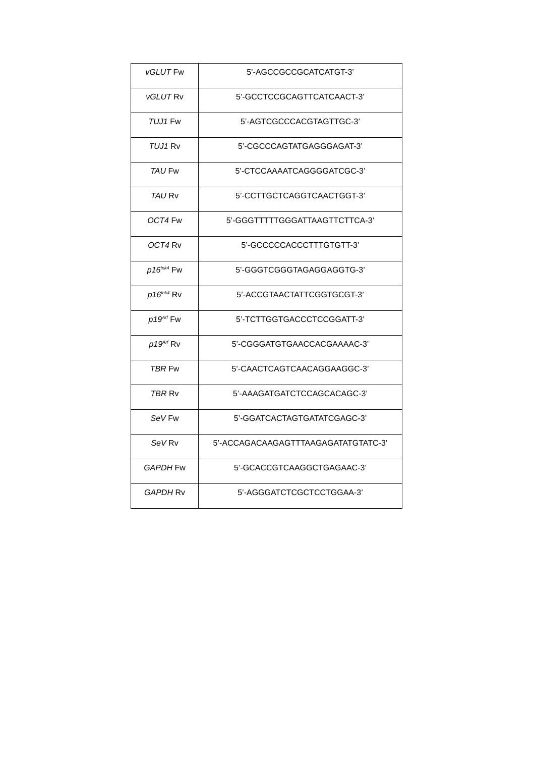| vGLUT Fw | 5’-AGCCGCCGCATCATGT-3’ |
| vGLUT Rv | 5’-GCCTCCGCAGTTCATCAACT-3’ |
| TUJ1 Fw | 5’-AGTCGCCCACGTAGTTGC-3’ |
| TUJ1 Rv | 5’-CGCCCAGTATGAGGGAGAT-3’ |
| TAU Fw | 5’-CTCCAAAATCAGGGGATCGC-3’ |
| TAU Rv | 5’-CCTTGCTCAGGTCAACTGGT-3’ |
| OCT4 Fw | 5’-GGGTTTTTGGGATTAAGTTCTTCA-3’ |
| OCT4 Rv | 5’-GCCCCCACCCTTTGTGTT-3’ |
| p16<sup>Ink4</sup> Fw | 5’-GGGTCGGGTAGAGGAGGTG-3’ |
| p16<sup>Ink4</sup> Rv | 5’-ACCGTAACTATTCGGTGCGT-3’ |
| p19<sup>Arf</sup> Fw | 5’-TCTTGGTGACCCTCCGGATT-3’ |
| p19<sup>Arf</sup> Rv | 5’-CGGGATGTGAACCACGAAAAC-3’ |
| TBR Fw | 5’-CAACTCAGTCAACAGGAAGGC-3’ |
| TBR Rv | 5’-AAAGATGATCTCCAGCACAGC-3’ |
| SeV Fw | 5’-GGATCACTAGTGATATCGAGC-3’ |
| SeV Rv | 5’-ACCAGACAAGAGTTTAAGAGATATGTATC-3’ |
| GAPDH Fw | 5’-GCACCGTCAAGGCTGAGAAC-3’ |
| GAPDH Rv | 5’-AGGGATCTCGCTCCTGGAA-3’ |